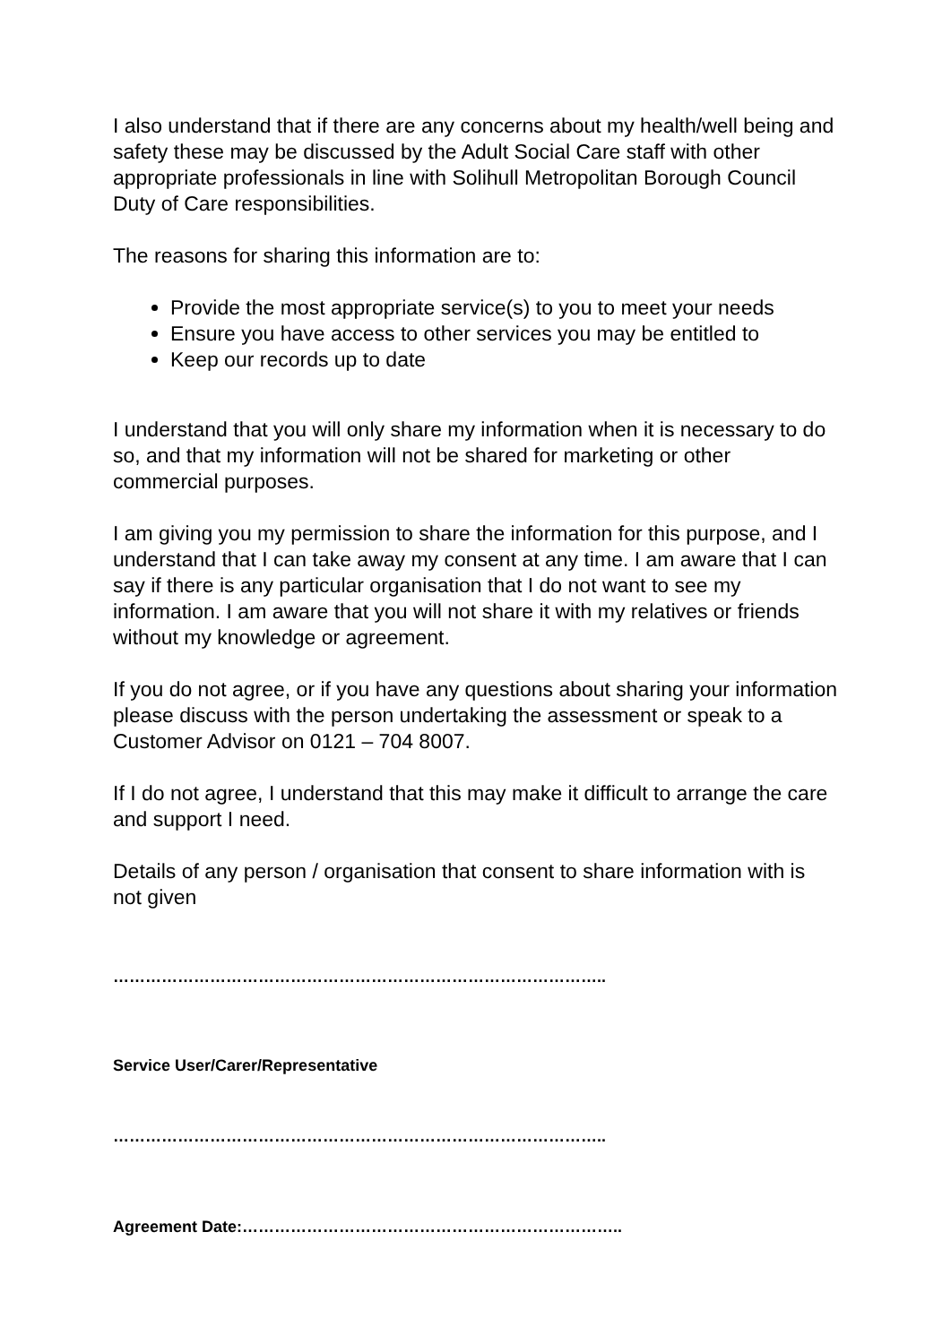I also understand that if there are any concerns about my health/well being and safety these may be discussed by the Adult Social Care staff with other appropriate professionals in line with Solihull Metropolitan Borough Council Duty of Care responsibilities.
The reasons for sharing this information are to:
Provide the most appropriate service(s) to you to meet your needs
Ensure you have access to other services you may be entitled to
Keep our records up to date
I understand that you will only share my information when it is necessary to do so, and that my information will not be shared for marketing or other commercial purposes.
I am giving you my permission to share the information for this purpose, and I understand that I can take away my consent at any time. I am aware that I can say if there is any particular organisation that I do not want to see my information. I am aware that you will not share it with my relatives or friends without my knowledge or agreement.
If you do not agree, or if you have any questions about sharing your information please discuss with the person undertaking the assessment or speak to a Customer Advisor on 0121 – 704 8007.
If I do not agree, I understand that this may make it difficult to arrange the care and support I need.
Details of any person / organisation that consent to share information with is not given
………………………………………………………………………………..
Service User/Carer/Representative
………………………………………………………………………………..
Agreement Date:……………………………………………………………..